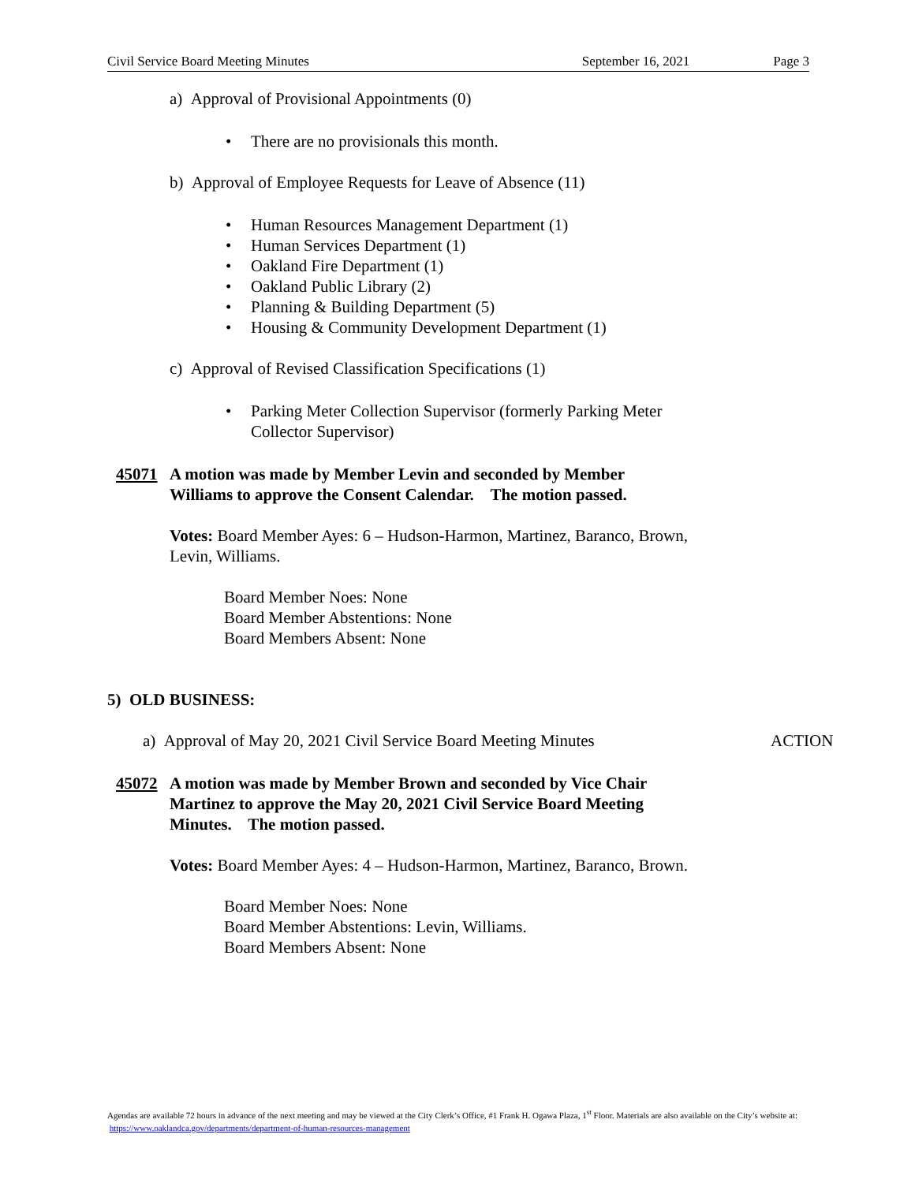Civil Service Board Meeting Minutes September 16, 2021 Page 3
a) Approval of Provisional Appointments (0)
• There are no provisionals this month.
b) Approval of Employee Requests for Leave of Absence (11)
• Human Resources Management Department (1)
• Human Services Department (1)
• Oakland Fire Department (1)
• Oakland Public Library (2)
• Planning & Building Department (5)
• Housing & Community Development Department (1)
c) Approval of Revised Classification Specifications (1)
• Parking Meter Collection Supervisor (formerly Parking Meter Collector Supervisor)
45071 A motion was made by Member Levin and seconded by Member Williams to approve the Consent Calendar. The motion passed.
Votes: Board Member Ayes: 6 – Hudson-Harmon, Martinez, Baranco, Brown, Levin, Williams.
Board Member Noes: None
Board Member Abstentions: None
Board Members Absent: None
5) OLD BUSINESS:
a) Approval of May 20, 2021 Civil Service Board Meeting Minutes ACTION
45072 A motion was made by Member Brown and seconded by Vice Chair Martinez to approve the May 20, 2021 Civil Service Board Meeting Minutes. The motion passed.
Votes: Board Member Ayes: 4 – Hudson-Harmon, Martinez, Baranco, Brown.
Board Member Noes: None
Board Member Abstentions: Levin, Williams.
Board Members Absent: None
Agendas are available 72 hours in advance of the next meeting and may be viewed at the City Clerk’s Office, #1 Frank H. Ogawa Plaza, 1<sup>st</sup> Floor. Materials are also available on the City’s website at: https://www.oaklandca.gov/departments/department-of-human-resources-management